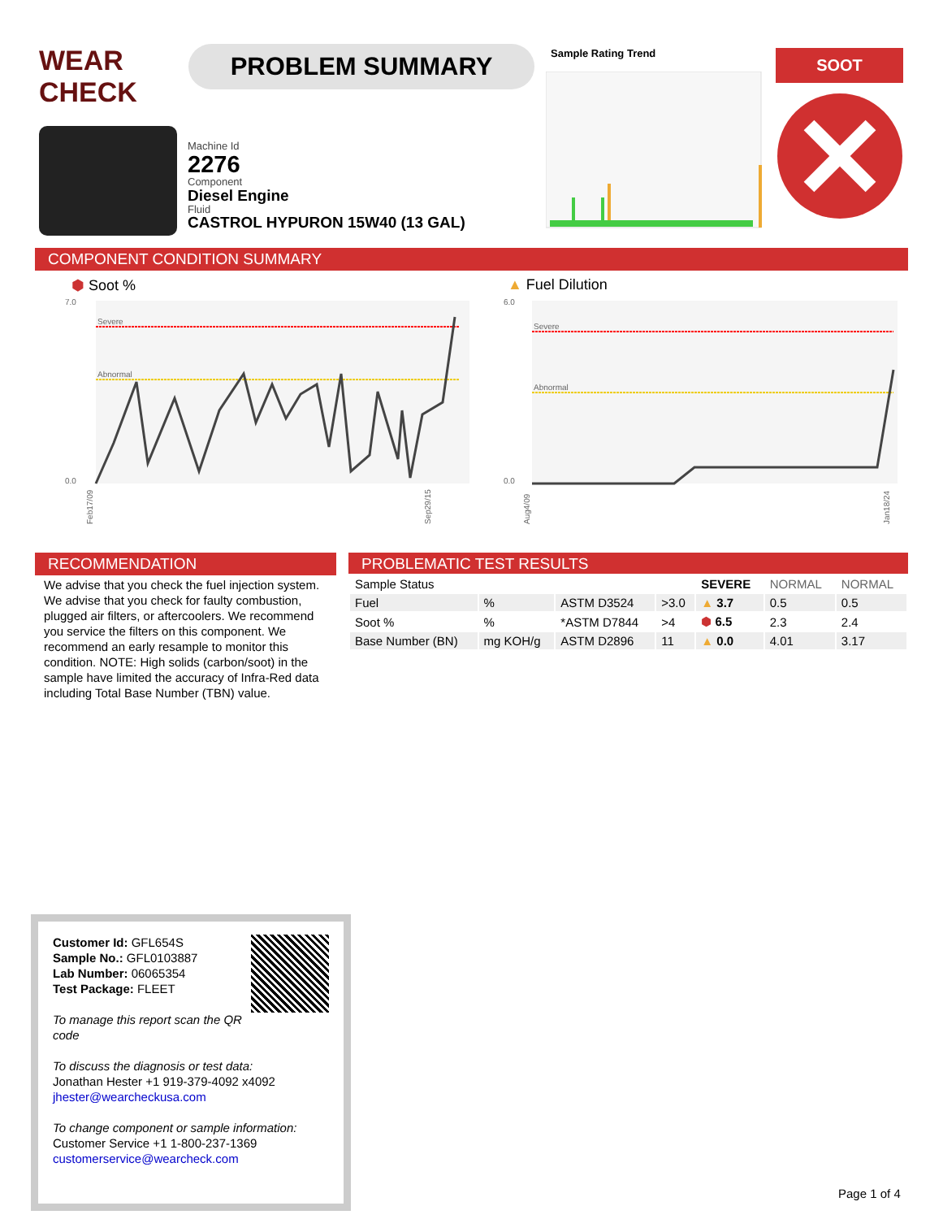WEAR CHECK
PROBLEM SUMMARY Sample Rating Trend SOOT
Machine Id
2276
Component
Diesel Engine
Fluid
CASTROL HYPURON 15W40 (13 GAL)
COMPONENT CONDITION SUMMARY
⬢ Soot %
Severe
Abnormal
7.0
0.0
Feb17/09
Sep29/15
▲ Fuel Dilution
Severe
Abnormal
6.0
0.0
Aug4/09
Jan18/24
RECOMMENDATION
We advise that you check the fuel injection system. We advise that you check for faulty combustion, plugged air filters, or aftercoolers. We recommend you service the filters on this component. We recommend an early resample to monitor this condition. NOTE: High solids (carbon/soot) in the sample have limited the accuracy of Infra-Red data including Total Base Number (TBN) value.
PROBLEMATIC TEST RESULTS
| Sample Status | | | | SEVERE | NORMAL | NORMAL |
| Fuel | % | ASTM D3524 | >3.0 | ▲ 3.7 | 0.5 | 0.5 |
| Soot % | % | *ASTM D7844 | >4 | ⬢ 6.5 | 2.3 | 2.4 |
| Base Number (BN) | mg KOH/g | ASTM D2896 | 11 | ▲ 0.0 | 4.01 | 3.17 |
Customer Id: GFL654S
Sample No.: GFL0103887
Lab Number: 06065354
Test Package: FLEET
To manage this report scan the QR code
To discuss the diagnosis or test data:
Jonathan Hester +1 919-379-4092 x4092
jhester@wearcheckusa.com
To change component or sample information:
Customer Service +1 1-800-237-1369
customerservice@wearcheck.com
Page 1 of 4